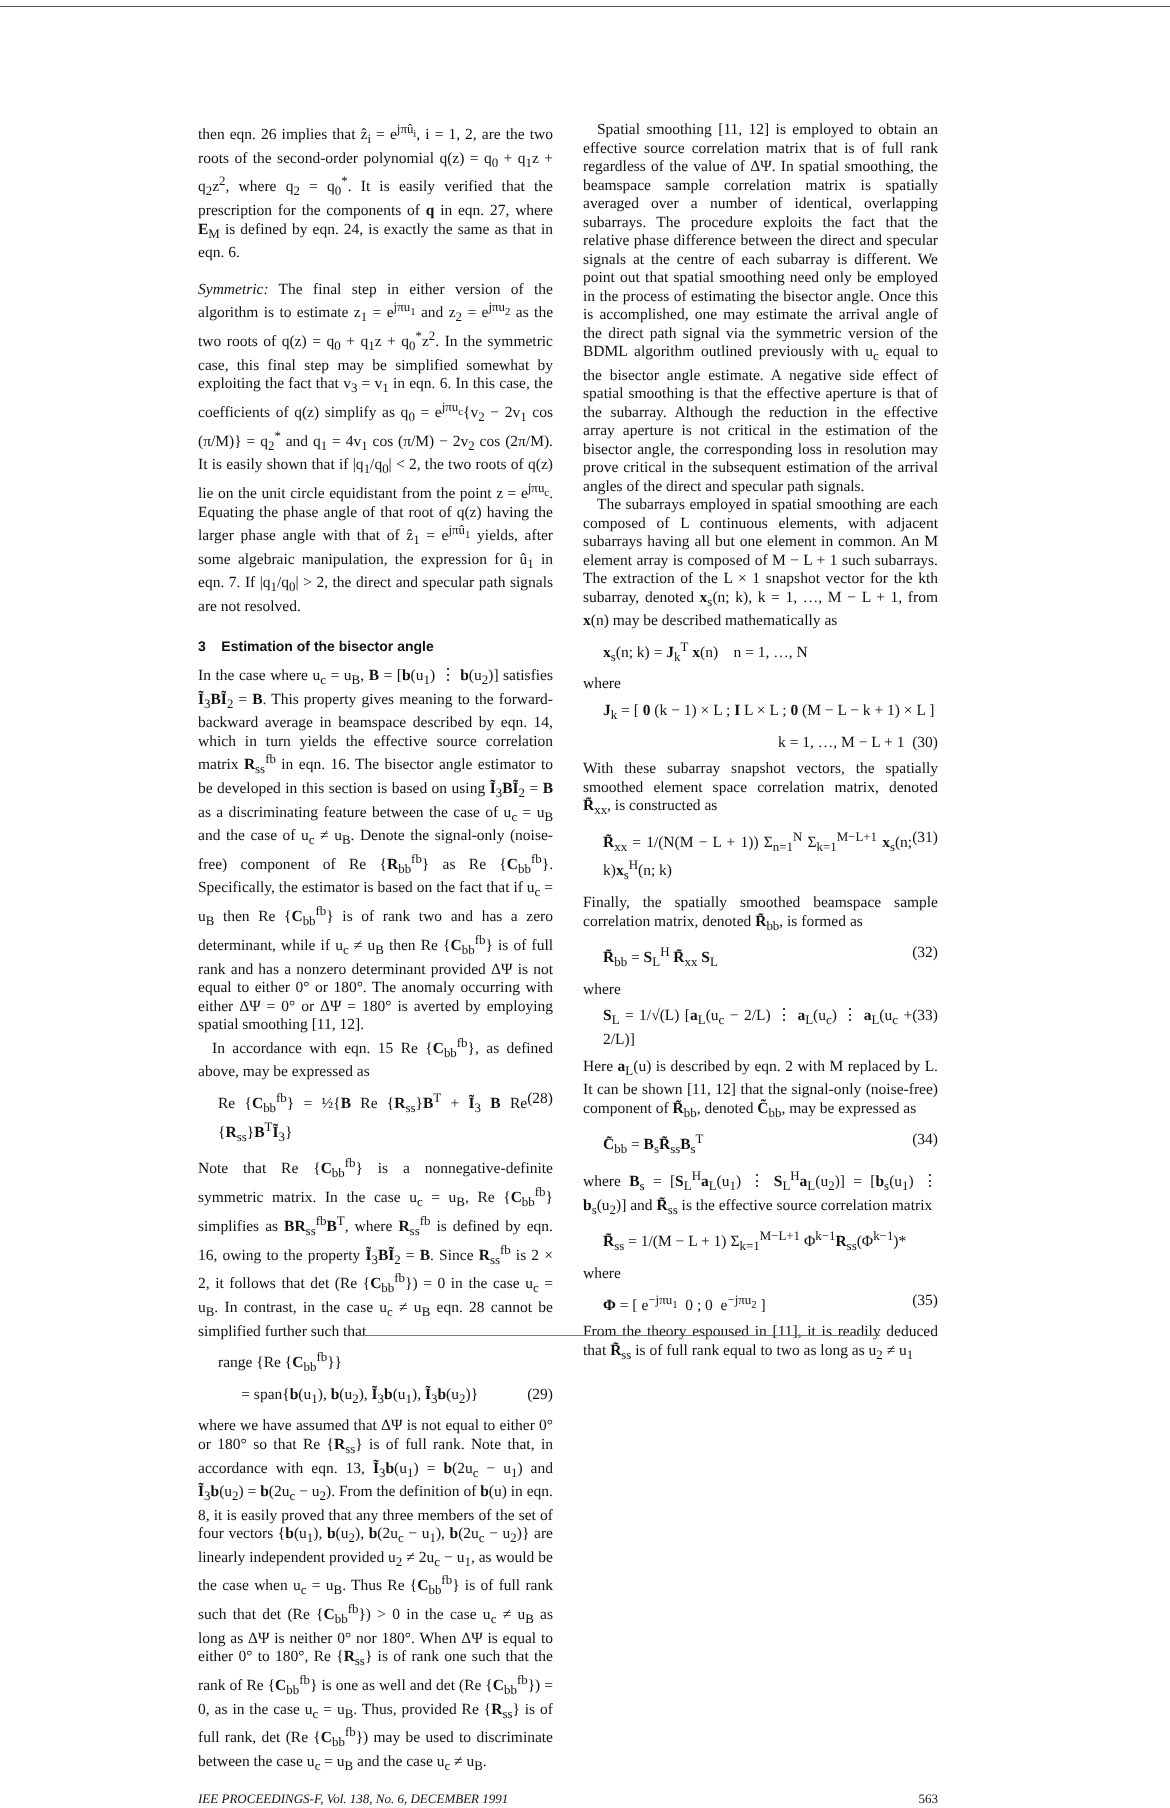then eqn. 26 implies that ẑ<sub>i</sub> = e<sup>jπû<sub>i</sub></sup>, i = 1, 2, are the two roots of the second-order polynomial q(z) = q<sub>0</sub> + q<sub>1</sub>z + q<sub>2</sub>z<sup>2</sup>, where q<sub>2</sub> = q<sub>0</sub><sup>*</sup>. It is easily verified that the prescription for the components of q in eqn. 27, where E<sub>M</sub> is defined by eqn. 24, is exactly the same as that in eqn. 6.
Symmetric: The final step in either version of the algorithm is to estimate z<sub>1</sub> = e<sup>jπu<sub>1</sub></sup> and z<sub>2</sub> = e<sup>jπu<sub>2</sub></sup> as the two roots of q(z) = q<sub>0</sub> + q<sub>1</sub>z + q<sub>0</sub><sup>*</sup>z<sup>2</sup>. In the symmetric case, this final step may be simplified somewhat by exploiting the fact that v<sub>3</sub> = v<sub>1</sub> in eqn. 6. In this case, the coefficients of q(z) simplify as q<sub>0</sub> = e<sup>jπu<sub>c</sub></sup>{v<sub>2</sub> − 2v<sub>1</sub> cos (π/M)} = q<sub>2</sub><sup>*</sup> and q<sub>1</sub> = 4v<sub>1</sub> cos (π/M) − 2v<sub>2</sub> cos (2π/M). It is easily shown that if |q<sub>1</sub>/q<sub>0</sub>| < 2, the two roots of q(z) lie on the unit circle equidistant from the point z = e<sup>jπu<sub>c</sub></sup>. Equating the phase angle of that root of q(z) having the larger phase angle with that of ẑ<sub>1</sub> = e<sup>jπû<sub>1</sub></sup> yields, after some algebraic manipulation, the expression for û<sub>1</sub> in eqn. 7. If |q<sub>1</sub>/q<sub>0</sub>| > 2, the direct and specular path signals are not resolved.
3 Estimation of the bisector angle
In the case where u<sub>c</sub> = u<sub>B</sub>, B = [b(u<sub>1</sub>) ⋮ b(u<sub>2</sub>)] satisfies Ĩ<sub>3</sub>BĨ<sub>2</sub> = B. This property gives meaning to the forward-backward average in beamspace described by eqn. 14, which in turn yields the effective source correlation matrix R<sub>ss</sub><sup>fb</sup> in eqn. 16. The bisector angle estimator to be developed in this section is based on using Ĩ<sub>3</sub>BĨ<sub>2</sub> = B as a discriminating feature between the case of u<sub>c</sub> = u<sub>B</sub> and the case of u<sub>c</sub> ≠ u<sub>B</sub>. Denote the signal-only (noise-free) component of Re {R<sub>bb</sub><sup>fb</sup>} as Re {C<sub>bb</sub><sup>fb</sup>}. Specifically, the estimator is based on the fact that if u<sub>c</sub> = u<sub>B</sub> then Re {C<sub>bb</sub><sup>fb</sup>} is of rank two and has a zero determinant, while if u<sub>c</sub> ≠ u<sub>B</sub> then Re {C<sub>bb</sub><sup>fb</sup>} is of full rank and has a nonzero determinant provided ΔΨ is not equal to either 0° or 180°. The anomaly occurring with either ΔΨ = 0° or ΔΨ = 180° is averted by employing spatial smoothing [11, 12].
In accordance with eqn. 15 Re {C<sub>bb</sub><sup>fb</sup>}, as defined above, may be expressed as
Re {C<sub>bb</sub><sup>fb</sup>} = ½{B Re {R<sub>ss</sub>}B<sup>T</sup> + Ĩ<sub>3</sub> B Re {R<sub>ss</sub>}B<sup>T</sup>Ĩ<sub>3</sub>} (28)
Note that Re {C<sub>bb</sub><sup>fb</sup>} is a nonnegative-definite symmetric matrix. In the case u<sub>c</sub> = u<sub>B</sub>, Re {C<sub>bb</sub><sup>fb</sup>} simplifies as BR<sub>ss</sub><sup>fb</sup>B<sup>T</sup>, where R<sub>ss</sub><sup>fb</sup> is defined by eqn. 16, owing to the property Ĩ<sub>3</sub>BĨ<sub>2</sub> = B. Since R<sub>ss</sub><sup>fb</sup> is 2 × 2, it follows that det (Re {C<sub>bb</sub><sup>fb</sup>}) = 0 in the case u<sub>c</sub> = u<sub>B</sub>. In contrast, in the case u<sub>c</sub> ≠ u<sub>B</sub> eqn. 28 cannot be simplified further such that
range {Re {C<sub>bb</sub><sup>fb</sup>}}
= span{b(u<sub>1</sub>), b(u<sub>2</sub>), Ĩ<sub>3</sub>b(u<sub>1</sub>), Ĩ<sub>3</sub>b(u<sub>2</sub>)} (29)
where we have assumed that ΔΨ is not equal to either 0° or 180° so that Re {R<sub>ss</sub>} is of full rank. Note that, in accordance with eqn. 13, Ĩ<sub>3</sub>b(u<sub>1</sub>) = b(2u<sub>c</sub> − u<sub>1</sub>) and Ĩ<sub>3</sub>b(u<sub>2</sub>) = b(2u<sub>c</sub> − u<sub>2</sub>). From the definition of b(u) in eqn. 8, it is easily proved that any three members of the set of four vectors {b(u<sub>1</sub>), b(u<sub>2</sub>), b(2u<sub>c</sub> − u<sub>1</sub>), b(2u<sub>c</sub> − u<sub>2</sub>)} are linearly independent provided u<sub>2</sub> ≠ 2u<sub>c</sub> − u<sub>1</sub>, as would be the case when u<sub>c</sub> = u<sub>B</sub>. Thus Re {C<sub>bb</sub><sup>fb</sup>} is of full rank such that det (Re {C<sub>bb</sub><sup>fb</sup>}) > 0 in the case u<sub>c</sub> ≠ u<sub>B</sub> as long as ΔΨ is neither 0° nor 180°. When ΔΨ is equal to either 0° to 180°, Re {R<sub>ss</sub>} is of rank one such that the rank of Re {C<sub>bb</sub><sup>fb</sup>} is one as well and det (Re {C<sub>bb</sub><sup>fb</sup>}) = 0, as in the case u<sub>c</sub> = u<sub>B</sub>. Thus, provided Re {R<sub>ss</sub>} is of full rank, det (Re {C<sub>bb</sub><sup>fb</sup>}) may be used to discriminate between the case u<sub>c</sub> = u<sub>B</sub> and the case u<sub>c</sub> ≠ u<sub>B</sub>.
Spatial smoothing [11, 12] is employed to obtain an effective source correlation matrix that is of full rank regardless of the value of ΔΨ. In spatial smoothing, the beamspace sample correlation matrix is spatially averaged over a number of identical, overlapping subarrays. The procedure exploits the fact that the relative phase difference between the direct and specular signals at the centre of each subarray is different. We point out that spatial smoothing need only be employed in the process of estimating the bisector angle. Once this is accomplished, one may estimate the arrival angle of the direct path signal via the symmetric version of the BDML algorithm outlined previously with u<sub>c</sub> equal to the bisector angle estimate. A negative side effect of spatial smoothing is that the effective aperture is that of the subarray. Although the reduction in the effective array aperture is not critical in the estimation of the bisector angle, the corresponding loss in resolution may prove critical in the subsequent estimation of the arrival angles of the direct and specular path signals.
The subarrays employed in spatial smoothing are each composed of L continuous elements, with adjacent subarrays having all but one element in common. An M element array is composed of M − L + 1 such subarrays. The extraction of the L × 1 snapshot vector for the kth subarray, denoted x<sub>s</sub>(n; k), k = 1, …, M − L + 1, from x(n) may be described mathematically as
x<sub>s</sub>(n; k) = J<sub>k</sub><sup>T</sup> x(n) n = 1, …, N
where
J<sub>k</sub> = [ 0 (k − 1) × L ; I L × L ; 0 (M − L − k + 1) × L ]
k = 1, …, M − L + 1 (30)
With these subarray snapshot vectors, the spatially smoothed element space correlation matrix, denoted R̃<sub>xx</sub>, is constructed as
R̃<sub>xx</sub> = 1/(N(M − L + 1)) Σ<sub>n=1</sub><sup>N</sup> Σ<sub>k=1</sub><sup>M−L+1</sup> x<sub>s</sub>(n; k)x<sub>s</sub><sup>H</sup>(n; k) (31)
Finally, the spatially smoothed beamspace sample correlation matrix, denoted R̃<sub>bb</sub>, is formed as
R̃<sub>bb</sub> = S<sub>L</sub><sup>H</sup> R̃<sub>xx</sub> S<sub>L</sub> (32)
where
S<sub>L</sub> = 1/√(L) [a<sub>L</sub>(u<sub>c</sub> − 2/L) ⋮ a<sub>L</sub>(u<sub>c</sub>) ⋮ a<sub>L</sub>(u<sub>c</sub> + 2/L)] (33)
Here a<sub>L</sub>(u) is described by eqn. 2 with M replaced by L. It can be shown [11, 12] that the signal-only (noise-free) component of R̃<sub>bb</sub>, denoted C̃<sub>bb</sub>, may be expressed as
C̃<sub>bb</sub> = B<sub>s</sub>R̃<sub>ss</sub>B<sub>s</sub><sup>T</sup> (34)
where B<sub>s</sub> = [S<sub>L</sub><sup>H</sup>a<sub>L</sub>(u<sub>1</sub>) ⋮ S<sub>L</sub><sup>H</sup>a<sub>L</sub>(u<sub>2</sub>)] = [b<sub>s</sub>(u<sub>1</sub>) ⋮ b<sub>s</sub>(u<sub>2</sub>)] and R̃<sub>ss</sub> is the effective source correlation matrix
R̃<sub>ss</sub> = 1/(M − L + 1) Σ<sub>k=1</sub><sup>M−L+1</sup> Φ<sup>k−1</sup>R<sub>ss</sub>(Φ<sup>k−1</sup>)*
where
Φ = [ e<sup>−jπu<sub>1</sub></sup> 0 ; 0 e<sup>−jπu<sub>2</sub></sup> ] (35)
From the theory espoused in [11], it is readily deduced that R̃<sub>ss</sub> is of full rank equal to two as long as u<sub>2</sub> ≠ u<sub>1</sub>
IEE PROCEEDINGS-F, Vol. 138, No. 6, DECEMBER 1991 563